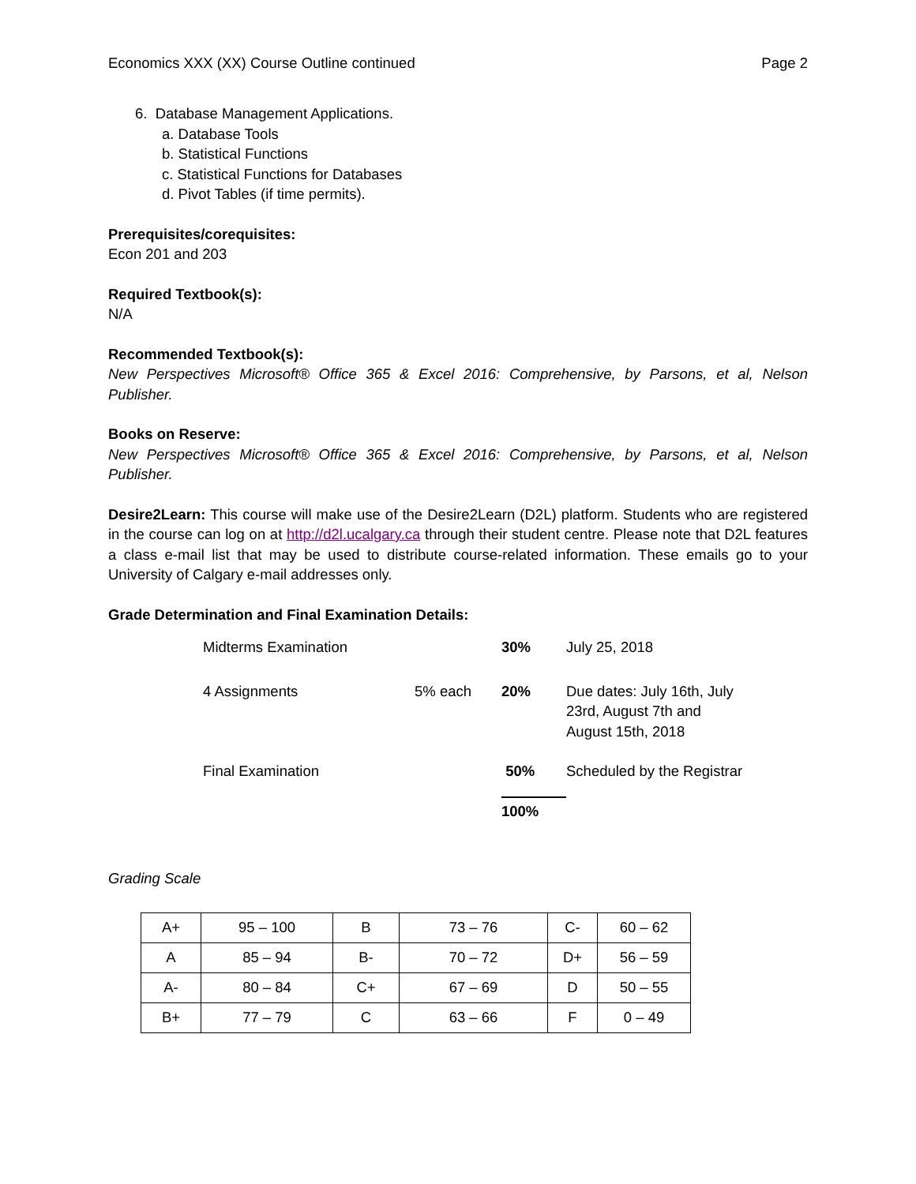Economics XXX (XX) Course Outline continued Page 2
6. Database Management Applications.
a. Database Tools
b. Statistical Functions
c. Statistical Functions for Databases
d. Pivot Tables (if time permits).
Prerequisites/corequisites:
Econ 201 and 203
Required Textbook(s):
N/A
Recommended Textbook(s):
New Perspectives Microsoft® Office 365 & Excel 2016: Comprehensive, by Parsons, et al, Nelson Publisher.
Books on Reserve:
New Perspectives Microsoft® Office 365 & Excel 2016: Comprehensive, by Parsons, et al, Nelson Publisher.
Desire2Learn: This course will make use of the Desire2Learn (D2L) platform. Students who are registered in the course can log on at http://d2l.ucalgary.ca through their student centre. Please note that D2L features a class e-mail list that may be used to distribute course-related information. These emails go to your University of Calgary e-mail addresses only.
Grade Determination and Final Examination Details:
| Midterms Examination | | 30% | July 25, 2018 |
| 4 Assignments | 5% each | 20% | Due dates: July 16th, July 23rd, August 7th and August 15th, 2018 |
| Final Examination | | 50% | Scheduled by the Registrar |
| | | 100% | |
Grading Scale
| A+ | 95 – 100 | B | 73 – 76 | C- | 60 – 62 |
| A | 85 – 94 | B- | 70 – 72 | D+ | 56 – 59 |
| A- | 80 – 84 | C+ | 67 – 69 | D | 50 – 55 |
| B+ | 77 – 79 | C | 63 – 66 | F | 0 – 49 |